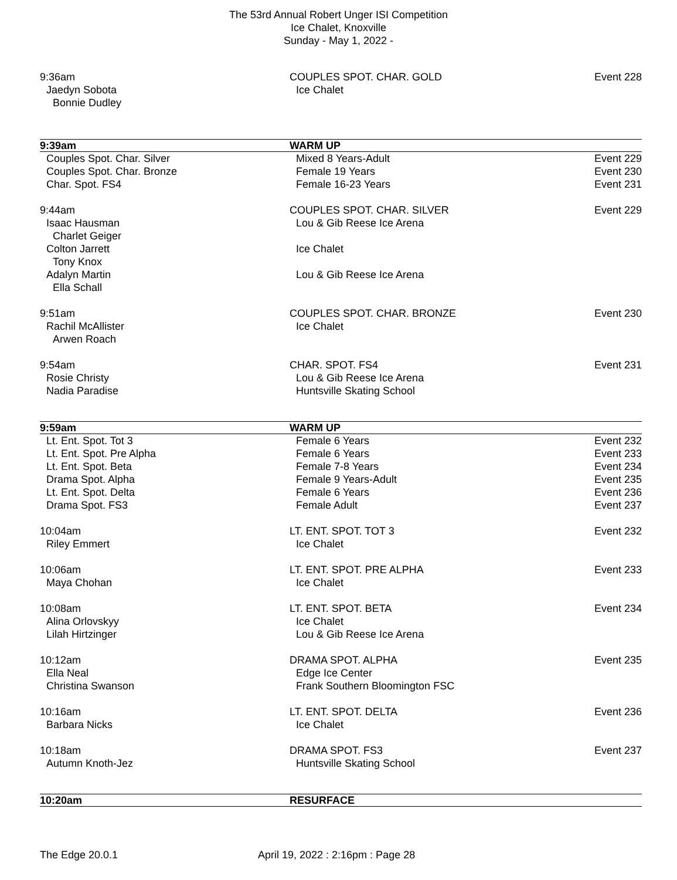The 53rd Annual Robert Unger ISI Competition
Ice Chalet, Knoxville
Sunday - May 1, 2022 -
9:36am COUPLES SPOT. CHAR. GOLD Event 228
Jaedyn Sobota Ice Chalet
Bonnie Dudley
9:39am WARM UP
Couples Spot. Char. Silver Mixed 8 Years-Adult Event 229
Couples Spot. Char. Bronze Female 19 Years Event 230
Char. Spot. FS4 Female 16-23 Years Event 231
9:44am COUPLES SPOT. CHAR. SILVER Event 229
Isaac Hausman Lou & Gib Reese Ice Arena
Charlet Geiger
Colton Jarrett Ice Chalet
Tony Knox
Adalyn Martin Lou & Gib Reese Ice Arena
Ella Schall
9:51am COUPLES SPOT. CHAR. BRONZE Event 230
Rachil McAllister Ice Chalet
Arwen Roach
9:54am CHAR. SPOT. FS4 Event 231
Rosie Christy Lou & Gib Reese Ice Arena
Nadia Paradise Huntsville Skating School
9:59am WARM UP
Lt. Ent. Spot. Tot 3 Female 6 Years Event 232
Lt. Ent. Spot. Pre Alpha Female 6 Years Event 233
Lt. Ent. Spot. Beta Female 7-8 Years Event 234
Drama Spot. Alpha Female 9 Years-Adult Event 235
Lt. Ent. Spot. Delta Female 6 Years Event 236
Drama Spot. FS3 Female Adult Event 237
10:04am LT. ENT. SPOT. TOT 3 Event 232
Riley Emmert Ice Chalet
10:06am LT. ENT. SPOT. PRE ALPHA Event 233
Maya Chohan Ice Chalet
10:08am LT. ENT. SPOT. BETA Event 234
Alina Orlovskyy Ice Chalet
Lilah Hirtzinger Lou & Gib Reese Ice Arena
10:12am DRAMA SPOT. ALPHA Event 235
Ella Neal Edge Ice Center
Christina Swanson Frank Southern Bloomington FSC
10:16am LT. ENT. SPOT. DELTA Event 236
Barbara Nicks Ice Chalet
10:18am DRAMA SPOT. FS3 Event 237
Autumn Knoth-Jez Huntsville Skating School
10:20am RESURFACE
The Edge 20.0.1 April 19, 2022 : 2:16pm : Page 28